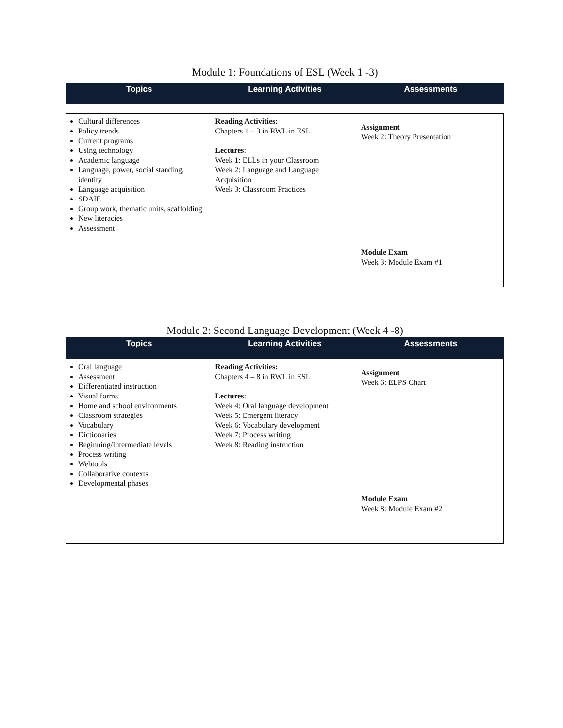Module 1: Foundations of ESL (Week 1 -3)
| Topics | Learning Activities | Assessments |
| --- | --- | --- |
| Cultural differences Policy trends Current programs Using technology Academic language Language, power, social standing, identity Language acquisition SDAIE Group work, thematic units, scaffolding New literacies Assessment | Reading Activities: Chapters 1 – 3 in RWL in ESL Lectures : Week 1: ELLs in your Classroom Week 2: Language and Language Acquisition Week 3: Classroom Practices | Assignment Week 2: Theory Presentation Module Exam Week 3: Module Exam #1 |
Module 2: Second Language Development (Week 4 -8)
| Topics | Learning Activities | Assessments |
| --- | --- | --- |
| Oral language Assessment Differentiated instruction Visual forms Home and school environments Classroom strategies Vocabulary Dictionaries Beginning/Intermediate levels Process writing Webtools Collaborative contexts Developmental phases | Reading Activities: Chapters 4 – 8 in RWL in ESL Lectures : Week 4: Oral language development Week 5: Emergent literacy Week 6: Vocabulary development Week 7: Process writing Week 8: Reading instruction | Assignment Week 6: ELPS Chart Module Exam Week 8: Module Exam #2 |